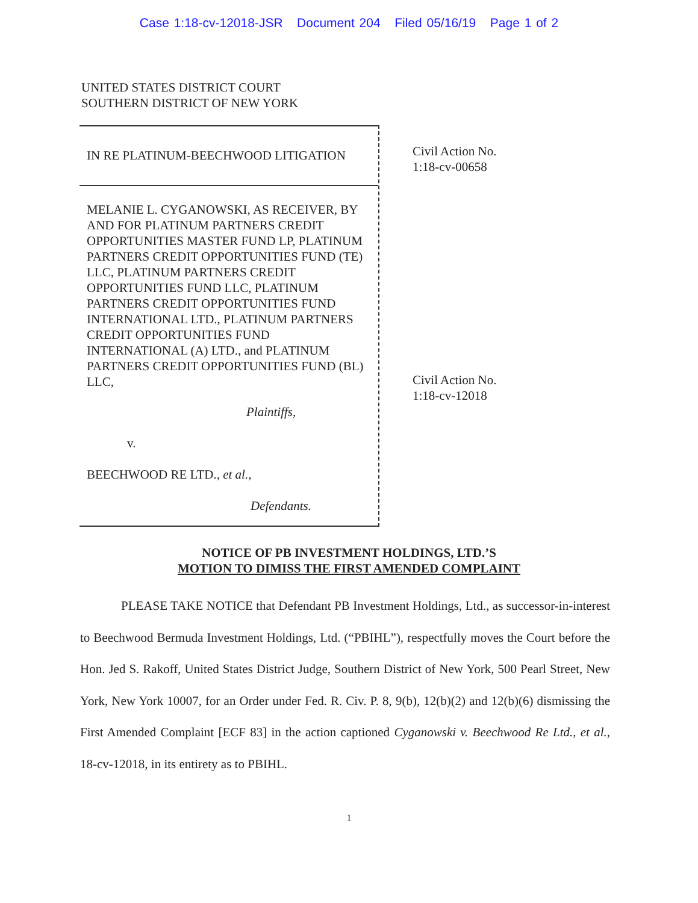Case 1:18-cv-12018-JSR Document 204 Filed 05/16/19 Page 1 of 2
UNITED STATES DISTRICT COURT
SOUTHERN DISTRICT OF NEW YORK
IN RE PLATINUM-BEECHWOOD LITIGATION
MELANIE L. CYGANOWSKI, AS RECEIVER, BY AND FOR PLATINUM PARTNERS CREDIT OPPORTUNITIES MASTER FUND LP, PLATINUM PARTNERS CREDIT OPPORTUNITIES FUND (TE) LLC, PLATINUM PARTNERS CREDIT OPPORTUNITIES FUND LLC, PLATINUM PARTNERS CREDIT OPPORTUNITIES FUND INTERNATIONAL LTD., PLATINUM PARTNERS CREDIT OPPORTUNITIES FUND INTERNATIONAL (A) LTD., and PLATINUM PARTNERS CREDIT OPPORTUNITIES FUND (BL) LLC,
Plaintiffs,
v.
BEECHWOOD RE LTD., et al.,
Defendants.
Civil Action No.
1:18-cv-00658
Civil Action No.
1:18-cv-12018
NOTICE OF PB INVESTMENT HOLDINGS, LTD.’S
MOTION TO DIMISS THE FIRST AMENDED COMPLAINT
PLEASE TAKE NOTICE that Defendant PB Investment Holdings, Ltd., as successor-in-interest to Beechwood Bermuda Investment Holdings, Ltd. (“PBIHL”), respectfully moves the Court before the Hon. Jed S. Rakoff, United States District Judge, Southern District of New York, 500 Pearl Street, New York, New York 10007, for an Order under Fed. R. Civ. P. 8, 9(b), 12(b)(2) and 12(b)(6) dismissing the First Amended Complaint [ECF 83] in the action captioned Cyganowski v. Beechwood Re Ltd., et al., 18-cv-12018, in its entirety as to PBIHL.
1